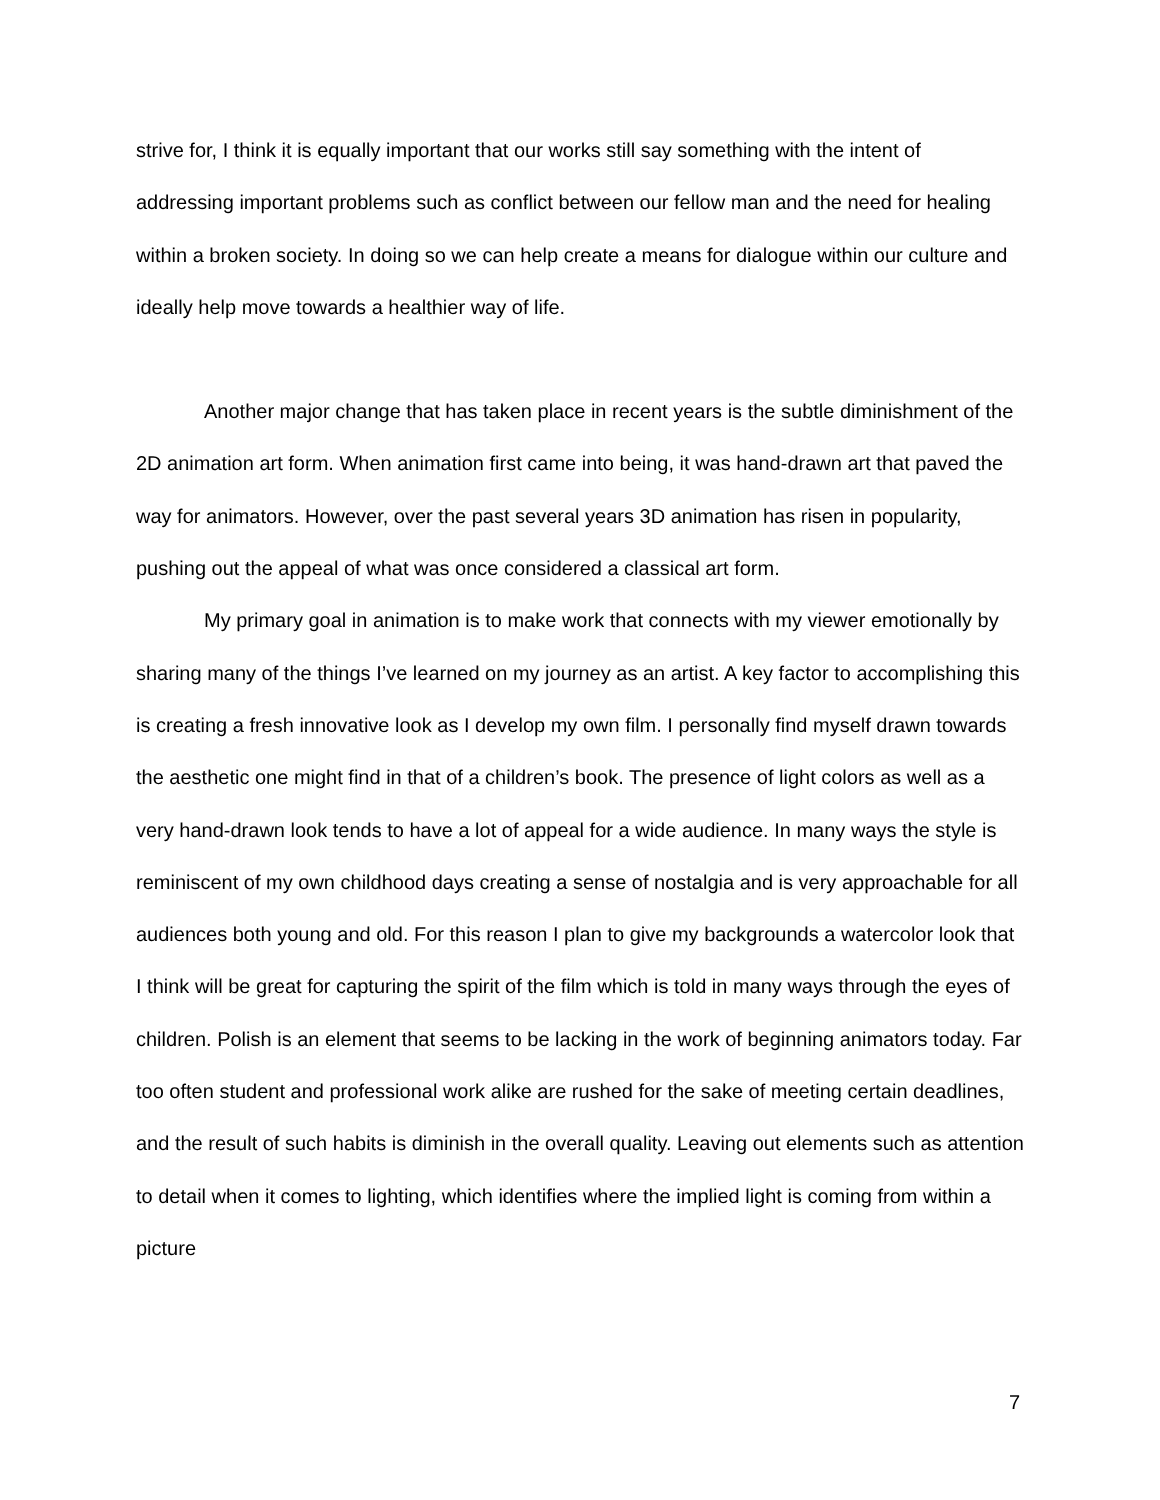strive for, I think it is equally important that our works still say something with the intent of addressing important problems such as conflict between our fellow man and the need for healing within a broken society. In doing so we can help create a means for dialogue within our culture and ideally help move towards a healthier way of life.
Another major change that has taken place in recent years is the subtle diminishment of the 2D animation art form. When animation first came into being, it was hand-drawn art that paved the way for animators. However, over the past several years 3D animation has risen in popularity, pushing out the appeal of what was once considered a classical art form.
My primary goal in animation is to make work that connects with my viewer emotionally by sharing many of the things I’ve learned on my journey as an artist. A key factor to accomplishing this is creating a fresh innovative look as I develop my own film. I personally find myself drawn towards the aesthetic one might find in that of a children’s book. The presence of light colors as well as a very hand-drawn look tends to have a lot of appeal for a wide audience. In many ways the style is reminiscent of my own childhood days creating a sense of nostalgia and is very approachable for all audiences both young and old. For this reason I plan to give my backgrounds a watercolor look that I think will be great for capturing the spirit of the film which is told in many ways through the eyes of children. Polish is an element that seems to be lacking in the work of beginning animators today. Far too often student and professional work alike are rushed for the sake of meeting certain deadlines, and the result of such habits is diminish in the overall quality. Leaving out elements such as attention to detail when it comes to lighting, which identifies where the implied light is coming from within a picture
7